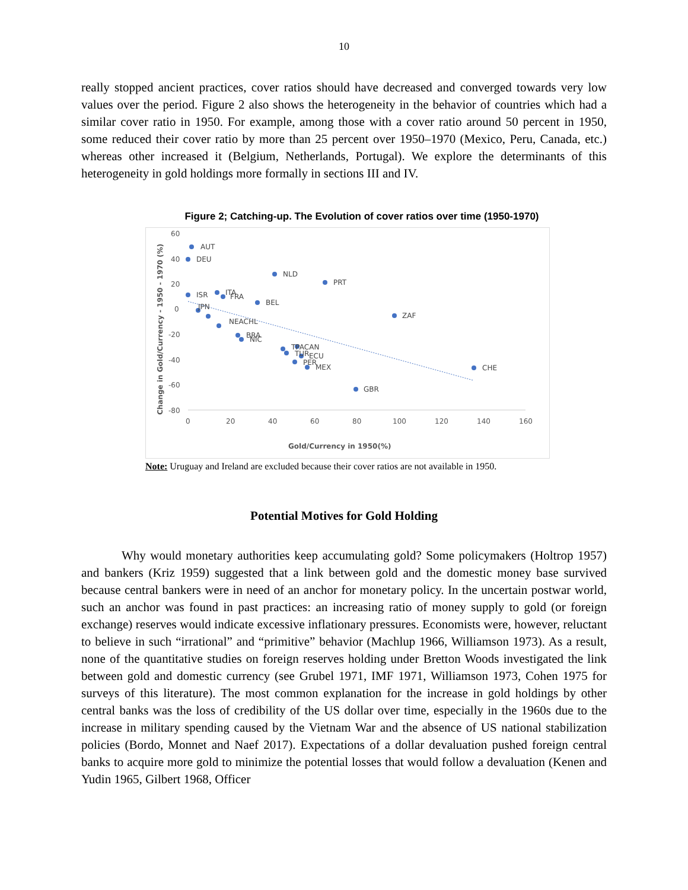10
really stopped ancient practices, cover ratios should have decreased and converged towards very low values over the period. Figure 2 also shows the heterogeneity in the behavior of countries which had a similar cover ratio in 1950. For example, among those with a cover ratio around 50 percent in 1950, some reduced their cover ratio by more than 25 percent over 1950–1970 (Mexico, Peru, Canada, etc.) whereas other increased it (Belgium, Netherlands, Portugal). We explore the determinants of this heterogeneity in gold holdings more formally in sections III and IV.
Figure 2; Catching-up. The Evolution of cover ratios over time (1950-1970)
60
40
20
0
-20
-40
-60
-80
0
20
40
60
80
100
120
140
160
Gold/Currency in 1950(%)
Change in Gold/Currency - 1950 - 1970 (%)
AUT
DEU
NLD
PRT
BEL
ZAF
CHE
GBR
ISR
ITA
FRA
TPACAN
TUR
ECU
PER
MEX
BRA
NIC
JPN
NEACHL
Note: Uruguay and Ireland are excluded because their cover ratios are not available in 1950.
Potential Motives for Gold Holding
Why would monetary authorities keep accumulating gold? Some policymakers (Holtrop 1957) and bankers (Kriz 1959) suggested that a link between gold and the domestic money base survived because central bankers were in need of an anchor for monetary policy. In the uncertain postwar world, such an anchor was found in past practices: an increasing ratio of money supply to gold (or foreign exchange) reserves would indicate excessive inflationary pressures. Economists were, however, reluctant to believe in such “irrational” and “primitive” behavior (Machlup 1966, Williamson 1973). As a result, none of the quantitative studies on foreign reserves holding under Bretton Woods investigated the link between gold and domestic currency (see Grubel 1971, IMF 1971, Williamson 1973, Cohen 1975 for surveys of this literature). The most common explanation for the increase in gold holdings by other central banks was the loss of credibility of the US dollar over time, especially in the 1960s due to the increase in military spending caused by the Vietnam War and the absence of US national stabilization policies (Bordo, Monnet and Naef 2017). Expectations of a dollar devaluation pushed foreign central banks to acquire more gold to minimize the potential losses that would follow a devaluation (Kenen and Yudin 1965, Gilbert 1968, Officer